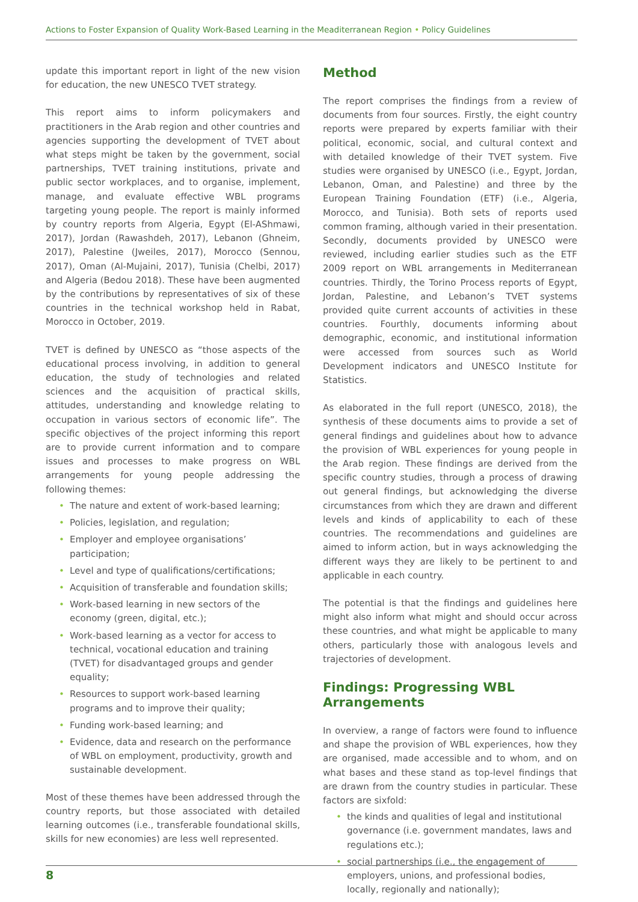Actions to Foster Expansion of Quality Work-Based Learning in the Meaditerranean Region • Policy Guidelines
update this important report in light of the new vision for education, the new UNESCO TVET strategy.
This report aims to inform policymakers and practitioners in the Arab region and other countries and agencies supporting the development of TVET about what steps might be taken by the government, social partnerships, TVET training institutions, private and public sector workplaces, and to organise, implement, manage, and evaluate effective WBL programs targeting young people. The report is mainly informed by country reports from Algeria, Egypt (El-AShmawi, 2017), Jordan (Rawashdeh, 2017), Lebanon (Ghneim, 2017), Palestine (Jweiles, 2017), Morocco (Sennou, 2017), Oman (Al-Mujaini, 2017), Tunisia (Chelbi, 2017) and Algeria (Bedou 2018). These have been augmented by the contributions by representatives of six of these countries in the technical workshop held in Rabat, Morocco in October, 2019.
TVET is defined by UNESCO as “those aspects of the educational process involving, in addition to general education, the study of technologies and related sciences and the acquisition of practical skills, attitudes, understanding and knowledge relating to occupation in various sectors of economic life”. The specific objectives of the project informing this report are to provide current information and to compare issues and processes to make progress on WBL arrangements for young people addressing the following themes:
• The nature and extent of work-based learning;
• Policies, legislation, and regulation;
• Employer and employee organisations’ participation;
• Level and type of qualifications/certifications;
• Acquisition of transferable and foundation skills;
• Work-based learning in new sectors of the economy (green, digital, etc.);
• Work-based learning as a vector for access to technical, vocational education and training (TVET) for disadvantaged groups and gender equality;
• Resources to support work-based learning programs and to improve their quality;
• Funding work-based learning; and
• Evidence, data and research on the performance of WBL on employment, productivity, growth and sustainable development.
Most of these themes have been addressed through the country reports, but those associated with detailed learning outcomes (i.e., transferable foundational skills, skills for new economies) are less well represented.
Method
The report comprises the findings from a review of documents from four sources. Firstly, the eight country reports were prepared by experts familiar with their political, economic, social, and cultural context and with detailed knowledge of their TVET system. Five studies were organised by UNESCO (i.e., Egypt, Jordan, Lebanon, Oman, and Palestine) and three by the European Training Foundation (ETF) (i.e., Algeria, Morocco, and Tunisia). Both sets of reports used common framing, although varied in their presentation. Secondly, documents provided by UNESCO were reviewed, including earlier studies such as the ETF 2009 report on WBL arrangements in Mediterranean countries. Thirdly, the Torino Process reports of Egypt, Jordan, Palestine, and Lebanon’s TVET systems provided quite current accounts of activities in these countries. Fourthly, documents informing about demographic, economic, and institutional information were accessed from sources such as World Development indicators and UNESCO Institute for Statistics.
As elaborated in the full report (UNESCO, 2018), the synthesis of these documents aims to provide a set of general findings and guidelines about how to advance the provision of WBL experiences for young people in the Arab region. These findings are derived from the specific country studies, through a process of drawing out general findings, but acknowledging the diverse circumstances from which they are drawn and different levels and kinds of applicability to each of these countries. The recommendations and guidelines are aimed to inform action, but in ways acknowledging the different ways they are likely to be pertinent to and applicable in each country.
The potential is that the findings and guidelines here might also inform what might and should occur across these countries, and what might be applicable to many others, particularly those with analogous levels and trajectories of development.
Findings: Progressing WBL
Arrangements
In overview, a range of factors were found to influence and shape the provision of WBL experiences, how they are organised, made accessible and to whom, and on what bases and these stand as top-level findings that are drawn from the country studies in particular. These factors are sixfold:
• the kinds and qualities of legal and institutional governance (i.e. government mandates, laws and regulations etc.);
• social partnerships (i.e., the engagement of employers, unions, and professional bodies, locally, regionally and nationally);
8